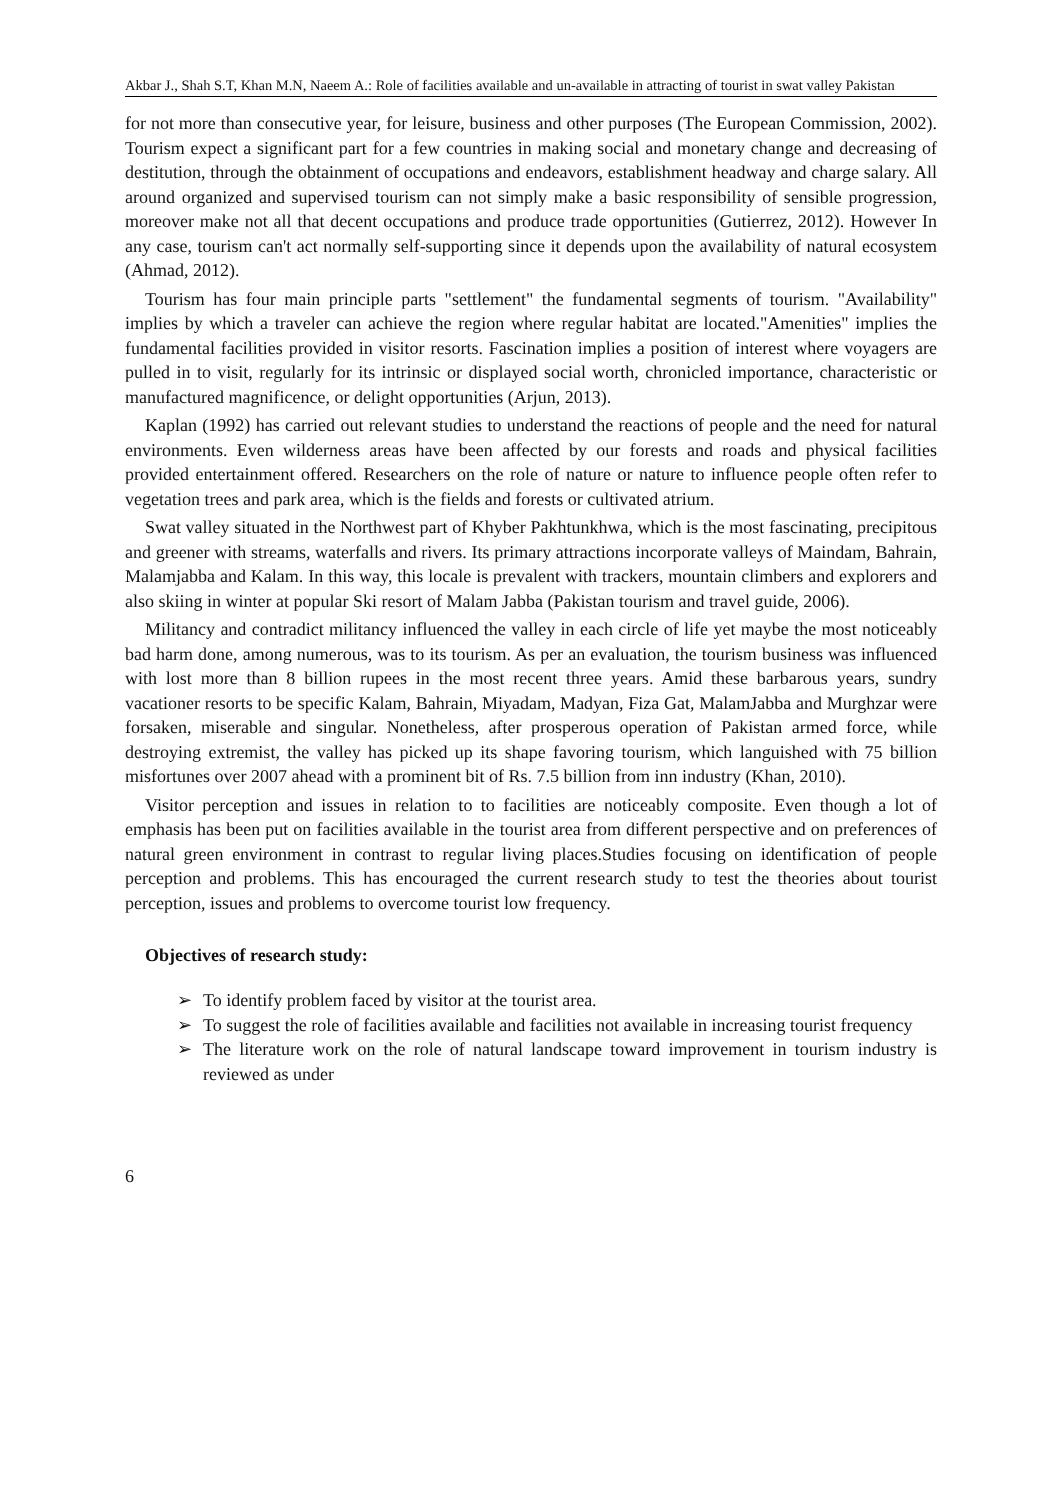Akbar J., Shah S.T, Khan M.N, Naeem A.: Role of facilities available and un-available in attracting of tourist in swat valley Pakistan
for not more than consecutive year, for leisure, business and other purposes (The European Commission, 2002). Tourism expect a significant part for a few countries in making social and monetary change and decreasing of destitution, through the obtainment of occupations and endeavors, establishment headway and charge salary. All around organized and supervised tourism can not simply make a basic responsibility of sensible progression, moreover make not all that decent occupations and produce trade opportunities (Gutierrez, 2012). However In any case, tourism can't act normally self-supporting since it depends upon the availability of natural ecosystem (Ahmad, 2012).
Tourism has four main principle parts "settlement" the fundamental segments of tourism. "Availability" implies by which a traveler can achieve the region where regular habitat are located."Amenities" implies the fundamental facilities provided in visitor resorts. Fascination implies a position of interest where voyagers are pulled in to visit, regularly for its intrinsic or displayed social worth, chronicled importance, characteristic or manufactured magnificence, or delight opportunities (Arjun, 2013).
Kaplan (1992) has carried out relevant studies to understand the reactions of people and the need for natural environments. Even wilderness areas have been affected by our forests and roads and physical facilities provided entertainment offered. Researchers on the role of nature or nature to influence people often refer to vegetation trees and park area, which is the fields and forests or cultivated atrium.
Swat valley situated in the Northwest part of Khyber Pakhtunkhwa, which is the most fascinating, precipitous and greener with streams, waterfalls and rivers. Its primary attractions incorporate valleys of Maindam, Bahrain, Malamjabba and Kalam. In this way, this locale is prevalent with trackers, mountain climbers and explorers and also skiing in winter at popular Ski resort of Malam Jabba (Pakistan tourism and travel guide, 2006).
Militancy and contradict militancy influenced the valley in each circle of life yet maybe the most noticeably bad harm done, among numerous, was to its tourism. As per an evaluation, the tourism business was influenced with lost more than 8 billion rupees in the most recent three years. Amid these barbarous years, sundry vacationer resorts to be specific Kalam, Bahrain, Miyadam, Madyan, Fiza Gat, MalamJabba and Murghzar were forsaken, miserable and singular. Nonetheless, after prosperous operation of Pakistan armed force, while destroying extremist, the valley has picked up its shape favoring tourism, which languished with 75 billion misfortunes over 2007 ahead with a prominent bit of Rs. 7.5 billion from inn industry (Khan, 2010).
Visitor perception and issues in relation to to facilities are noticeably composite. Even though a lot of emphasis has been put on facilities available in the tourist area from different perspective and on preferences of natural green environment in contrast to regular living places.Studies focusing on identification of people perception and problems. This has encouraged the current research study to test the theories about tourist perception, issues and problems to overcome tourist low frequency.
Objectives of research study:
➢ To identify problem faced by visitor at the tourist area.
➢ To suggest the role of facilities available and facilities not available in increasing tourist frequency
➢ The literature work on the role of natural landscape toward improvement in tourism industry is reviewed as under
6